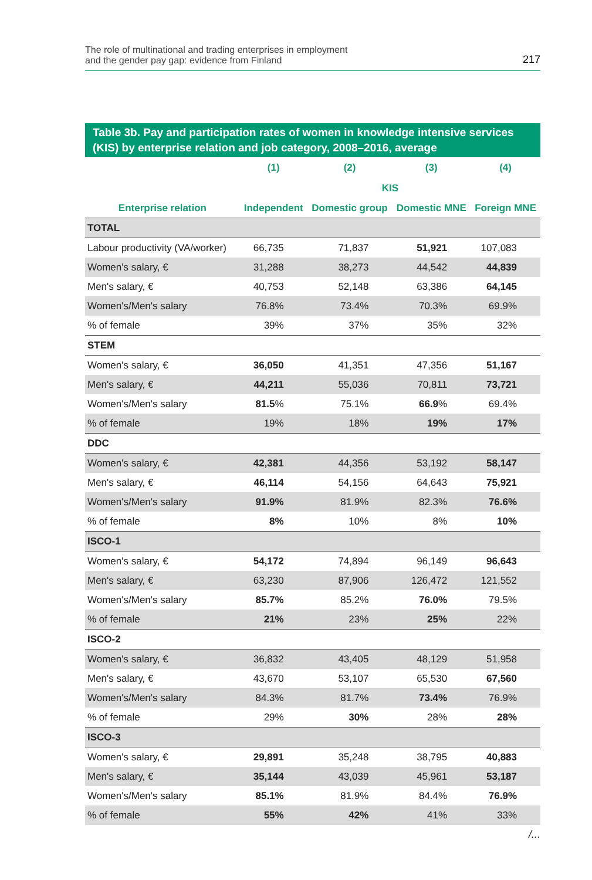The role of multinational and trading enterprises in employment
and the gender pay gap: evidence from Finland
217
Table 3b. Pay and participation rates of women in knowledge intensive services (KIS) by enterprise relation and job category, 2008–2016, average
| | (1) | (2) | (3) | (4) |
| --- | --- | --- | --- | --- |
| | KIS | | | |
| Enterprise relation | Independent | Domestic group | Domestic MNE | Foreign MNE |
| TOTAL | | | | |
| Labour productivity (VA/worker) | 66,735 | 71,837 | 51,921 | 107,083 |
| Women's salary, € | 31,288 | 38,273 | 44,542 | 44,839 |
| Men's salary, € | 40,753 | 52,148 | 63,386 | 64,145 |
| Women's/Men's salary | 76.8% | 73.4% | 70.3% | 69.9% |
| % of female | 39% | 37% | 35% | 32% |
| STEM | | | | |
| Women's salary, € | 36,050 | 41,351 | 47,356 | 51,167 |
| Men's salary, € | 44,211 | 55,036 | 70,811 | 73,721 |
| Women's/Men's salary | 81.5 % | 75.1% | 66.9 % | 69.4% |
| % of female | 19% | 18% | 19% | 17% |
| DDC | | | | |
| Women's salary, € | 42,381 | 44,356 | 53,192 | 58,147 |
| Men's salary, € | 46,114 | 54,156 | 64,643 | 75,921 |
| Women's/Men's salary | 91.9% | 81.9% | 82.3% | 76.6% |
| % of female | 8% | 10% | 8% | 10% |
| ISCO-1 | | | | |
| Women's salary, € | 54,172 | 74,894 | 96,149 | 96,643 |
| Men's salary, € | 63,230 | 87,906 | 126,472 | 121,552 |
| Women's/Men's salary | 85.7% | 85.2% | 76.0% | 79.5% |
| % of female | 21% | 23% | 25% | 22% |
| ISCO-2 | | | | |
| Women's salary, € | 36,832 | 43,405 | 48,129 | 51,958 |
| Men's salary, € | 43,670 | 53,107 | 65,530 | 67,560 |
| Women's/Men's salary | 84.3% | 81.7% | 73.4% | 76.9% |
| % of female | 29% | 30% | 28% | 28% |
| ISCO-3 | | | | |
| Women's salary, € | 29,891 | 35,248 | 38,795 | 40,883 |
| Men's salary, € | 35,144 | 43,039 | 45,961 | 53,187 |
| Women's/Men's salary | 85.1% | 81.9% | 84.4% | 76.9% |
| % of female | 55% | 42% | 41% | 33% |
/...